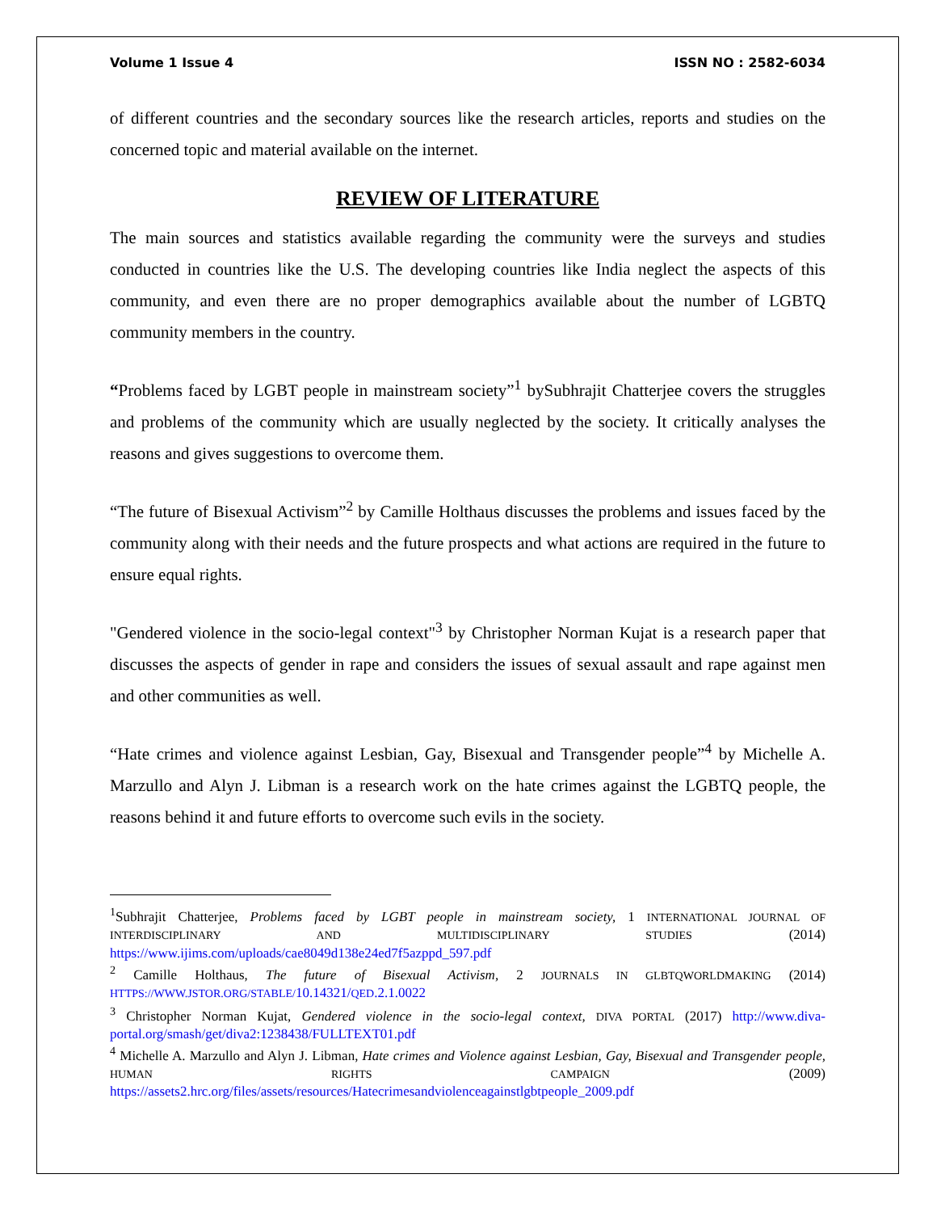Volume 1 Issue 4 ISSN NO : 2582-6034
of different countries and the secondary sources like the research articles, reports and studies on the concerned topic and material available on the internet.
REVIEW OF LITERATURE
The main sources and statistics available regarding the community were the surveys and studies conducted in countries like the U.S. The developing countries like India neglect the aspects of this community, and even there are no proper demographics available about the number of LGBTQ community members in the country.
“Problems faced by LGBT people in mainstream society”<sup>1</sup> bySubhrajit Chatterjee covers the struggles and problems of the community which are usually neglected by the society. It critically analyses the reasons and gives suggestions to overcome them.
“The future of Bisexual Activism”<sup>2</sup> by Camille Holthaus discusses the problems and issues faced by the community along with their needs and the future prospects and what actions are required in the future to ensure equal rights.
"Gendered violence in the socio-legal context"<sup>3</sup> by Christopher Norman Kujat is a research paper that discusses the aspects of gender in rape and considers the issues of sexual assault and rape against men and other communities as well.
“Hate crimes and violence against Lesbian, Gay, Bisexual and Transgender people”<sup>4</sup> by Michelle A. Marzullo and Alyn J. Libman is a research work on the hate crimes against the LGBTQ people, the reasons behind it and future efforts to overcome such evils in the society.
<sup>1</sup> Subhrajit Chatterjee, Problems faced by LGBT people in mainstream society, 1 INTERNATIONAL JOURNAL OF INTERDISCIPLINARY AND MULTIDISCIPLINARY STUDIES (2014) https://www.ijims.com/uploads/cae8049d138e24ed7f5azppd_597.pdf
<sup>2</sup> Camille Holthaus, The future of Bisexual Activism, 2 JOURNALS IN GLBTQWORLDMAKING (2014) HTTPS://WWW.JSTOR.ORG/STABLE/10.14321/QED.2.1.0022
<sup>3</sup> Christopher Norman Kujat, Gendered violence in the socio-legal context, DIVA PORTAL (2017) http://www.diva-portal.org/smash/get/diva2:1238438/FULLTEXT01.pdf
<sup>4</sup> Michelle A. Marzullo and Alyn J. Libman, Hate crimes and Violence against Lesbian, Gay, Bisexual and Transgender people, HUMAN RIGHTS CAMPAIGN (2009) https://assets2.hrc.org/files/assets/resources/Hatecrimesandviolenceagainstlgbtpeople_2009.pdf